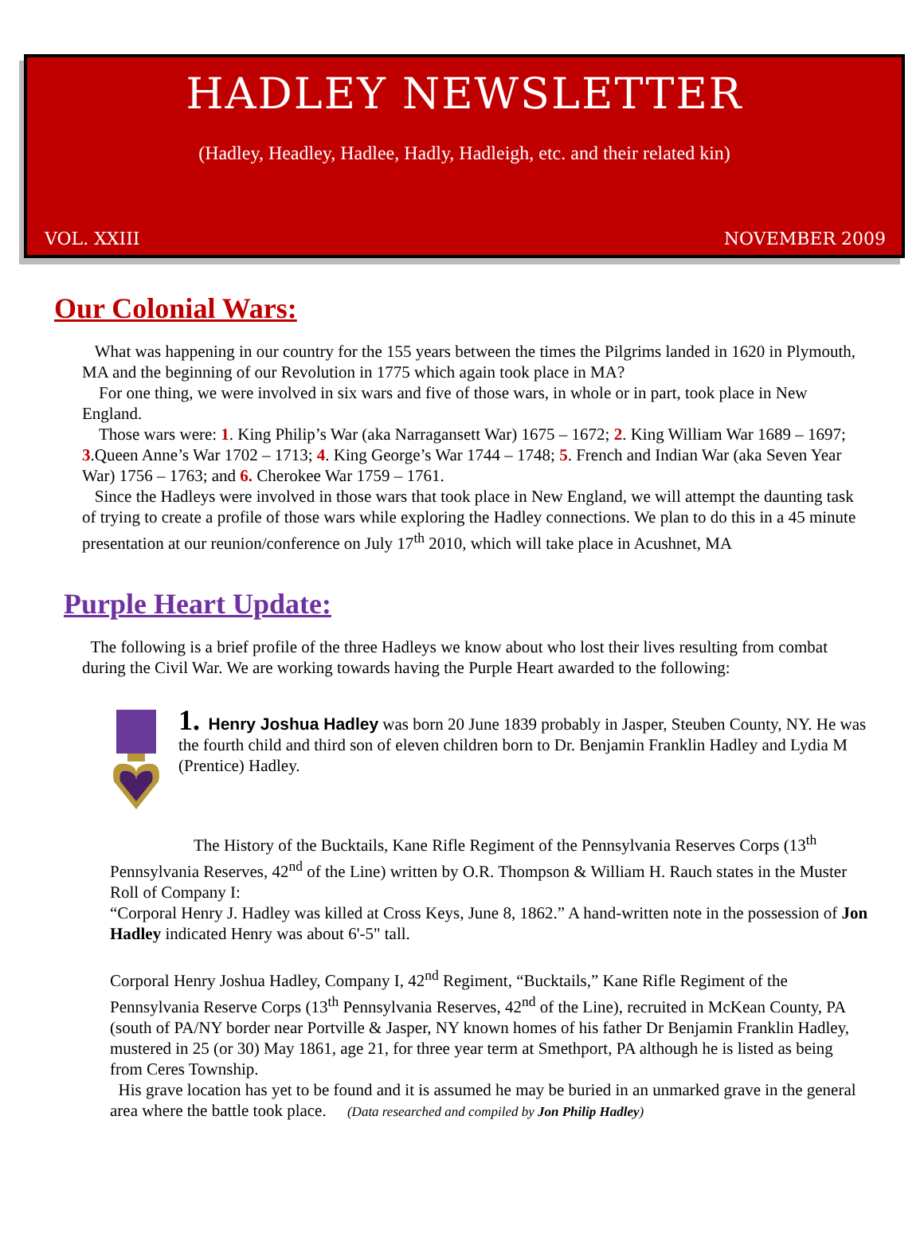HADLEY NEWSLETTER
(Hadley, Headley, Hadlee, Hadly, Hadleigh, etc. and their related kin)
VOL. XXIII NOVEMBER 2009
Our Colonial Wars:
What was happening in our country for the 155 years between the times the Pilgrims landed in 1620 in Plymouth, MA and the beginning of our Revolution in 1775 which again took place in MA?
For one thing, we were involved in six wars and five of those wars, in whole or in part, took place in New England.
Those wars were: 1. King Philip’s War (aka Narragansett War) 1675 – 1672; 2. King William War 1689 – 1697; 3.Queen Anne’s War 1702 – 1713; 4. King George’s War 1744 – 1748; 5. French and Indian War (aka Seven Year War) 1756 – 1763; and 6. Cherokee War 1759 – 1761.
Since the Hadleys were involved in those wars that took place in New England, we will attempt the daunting task of trying to create a profile of those wars while exploring the Hadley connections. We plan to do this in a 45 minute presentation at our reunion/conference on July 17<sup>th</sup> 2010, which will take place in Acushnet, MA
Purple Heart Update:
The following is a brief profile of the three Hadleys we know about who lost their lives resulting from combat during the Civil War. We are working towards having the Purple Heart awarded to the following:
1. Henry Joshua Hadley was born 20 June 1839 probably in Jasper, Steuben County, NY. He was the fourth child and third son of eleven children born to Dr. Benjamin Franklin Hadley and Lydia M (Prentice) Hadley.
The History of the Bucktails, Kane Rifle Regiment of the Pennsylvania Reserves Corps (13<sup>th</sup> Pennsylvania Reserves, 42<sup>nd</sup> of the Line) written by O.R. Thompson & William H. Rauch states in the Muster Roll of Company I:
“Corporal Henry J. Hadley was killed at Cross Keys, June 8, 1862.” A hand-written note in the possession of Jon Hadley indicated Henry was about 6'-5" tall.
Corporal Henry Joshua Hadley, Company I, 42<sup>nd</sup> Regiment, “Bucktails,” Kane Rifle Regiment of the Pennsylvania Reserve Corps (13<sup>th</sup> Pennsylvania Reserves, 42<sup>nd</sup> of the Line), recruited in McKean County, PA (south of PA/NY border near Portville & Jasper, NY known homes of his father Dr Benjamin Franklin Hadley, mustered in 25 (or 30) May 1861, age 21, for three year term at Smethport, PA although he is listed as being from Ceres Township.
His grave location has yet to be found and it is assumed he may be buried in an unmarked grave in the general area where the battle took place. (Data researched and compiled by Jon Philip Hadley)